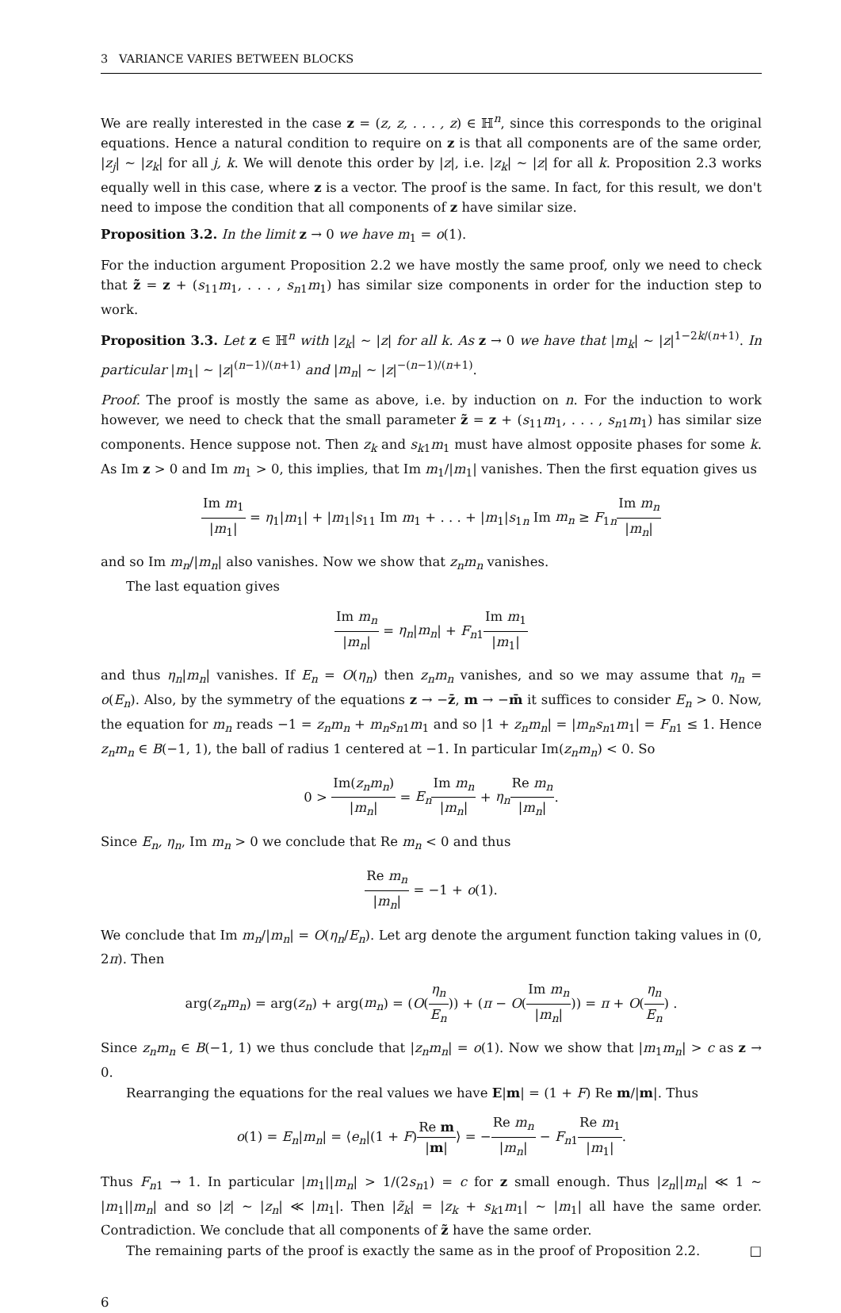3 VARIANCE VARIES BETWEEN BLOCKS
We are really interested in the case z = (z, z, . . . , z) ∈ ℍ<sup>n</sup>, since this corresponds to the original equations. Hence a natural condition to require on z is that all components are of the same order, |z<sub>j</sub>| ∼ |z<sub>k</sub>| for all j, k. We will denote this order by |z|, i.e. |z<sub>k</sub>| ∼ |z| for all k. Proposition 2.3 works equally well in this case, where z is a vector. The proof is the same. In fact, for this result, we don't need to impose the condition that all components of z have similar size.
Proposition 3.2. In the limit z → 0 we have m<sub>1</sub> = o(1).
For the induction argument Proposition 2.2 we have mostly the same proof, only we need to check that z̃ = z + (s<sub>11</sub>m<sub>1</sub>, . . . , s<sub>n1</sub>m<sub>1</sub>) has similar size components in order for the induction step to work.
Proposition 3.3. Let z ∈ ℍ<sup>n</sup> with |z<sub>k</sub>| ∼ |z| for all k. As z → 0 we have that |m<sub>k</sub>| ∼ |z|<sup>1−2k/(n+1)</sup>. In particular |m<sub>1</sub>| ∼ |z|<sup>(n−1)/(n+1)</sup> and |m<sub>n</sub>| ∼ |z|<sup>−(n−1)/(n+1)</sup>.
Proof. The proof is mostly the same as above, i.e. by induction on n. For the induction to work however, we need to check that the small parameter z̃ = z + (s<sub>11</sub>m<sub>1</sub>, . . . , s<sub>n1</sub>m<sub>1</sub>) has similar size components. Hence suppose not. Then z<sub>k</sub> and s<sub>k1</sub>m<sub>1</sub> must have almost opposite phases for some k. As Im z > 0 and Im m<sub>1</sub> > 0, this implies, that Im m<sub>1</sub>/|m<sub>1</sub>| vanishes. Then the first equation gives us
Im m<sub>1</sub> |m<sub>1</sub>| = η<sub>1</sub>|m<sub>1</sub>| + |m<sub>1</sub>|s<sub>11</sub> Im m<sub>1</sub> + . . . + |m<sub>1</sub>|s<sub>1n</sub> Im m<sub>n</sub> ≥ F<sub>1n</sub>Im m<sub>n</sub> |m<sub>n</sub>|
and so Im m<sub>n</sub>/|m<sub>n</sub>| also vanishes. Now we show that z<sub>n</sub>m<sub>n</sub> vanishes.
The last equation gives
Im m<sub>n</sub> |m<sub>n</sub>| = η<sub>n</sub>|m<sub>n</sub>| + F<sub>n1</sub>Im m<sub>1</sub> |m<sub>1</sub>|
and thus η<sub>n</sub>|m<sub>n</sub>| vanishes. If E<sub>n</sub> = O(η<sub>n</sub>) then z<sub>n</sub>m<sub>n</sub> vanishes, and so we may assume that η<sub>n</sub> = o(E<sub>n</sub>). Also, by the symmetry of the equations z → −z̄, m → −m̄ it suffices to consider E<sub>n</sub> > 0. Now, the equation for m<sub>n</sub> reads −1 = z<sub>n</sub>m<sub>n</sub> + m<sub>n</sub>s<sub>n1</sub>m<sub>1</sub> and so |1 + z<sub>n</sub>m<sub>n</sub>| = |m<sub>n</sub>s<sub>n1</sub>m<sub>1</sub>| = F<sub>n1</sub> ≤ 1. Hence z<sub>n</sub>m<sub>n</sub> ∈ B(−1, 1), the ball of radius 1 centered at −1. In particular Im(z<sub>n</sub>m<sub>n</sub>) < 0. So
0 > Im(z<sub>n</sub>m<sub>n</sub>) |m<sub>n</sub>| = E<sub>n</sub> Im m<sub>n</sub> |m<sub>n</sub>| + η<sub>n</sub> Re m<sub>n</sub> |m<sub>n</sub>|.
Since E<sub>n</sub>, η<sub>n</sub>, Im m<sub>n</sub> > 0 we conclude that Re m<sub>n</sub> < 0 and thus
Re m<sub>n</sub> |m<sub>n</sub>| = −1 + o(1).
We conclude that Im m<sub>n</sub>/|m<sub>n</sub>| = O(η<sub>n</sub>/E<sub>n</sub>). Let arg denote the argument function taking values in (0, 2π). Then
arg(z<sub>n</sub>m<sub>n</sub>) = arg(z<sub>n</sub>) + arg(m<sub>n</sub>) = (O(η<sub>n</sub> E<sub>n</sub>)) + (π − O(Im m<sub>n</sub> |m<sub>n</sub>|)) = π + O(η<sub>n</sub> E<sub>n</sub>) .
Since z<sub>n</sub>m<sub>n</sub> ∈ B(−1, 1) we thus conclude that |z<sub>n</sub>m<sub>n</sub>| = o(1). Now we show that |m<sub>1</sub>m<sub>n</sub>| > c as z → 0.
Rearranging the equations for the real values we have E|m| = (1 + F) Re m/|m|. Thus
o(1) = E<sub>n</sub>|m<sub>n</sub>| = ⟨e<sub>n</sub>|(1 + F)Re m |m|⟩ = −Re m<sub>n</sub> |m<sub>n</sub>| − F<sub>n1</sub>Re m<sub>1</sub> |m<sub>1</sub>|.
Thus F<sub>n1</sub> → 1. In particular |m<sub>1</sub>||m<sub>n</sub>| > 1/(2s<sub>n1</sub>) = c for z small enough. Thus |z<sub>n</sub>||m<sub>n</sub>| ≪ 1 ∼ |m<sub>1</sub>||m<sub>n</sub>| and so |z| ∼ |z<sub>n</sub>| ≪ |m<sub>1</sub>|. Then |z̃<sub>k</sub>| = |z<sub>k</sub> + s<sub>k1</sub>m<sub>1</sub>| ∼ |m<sub>1</sub>| all have the same order. Contradiction. We conclude that all components of z̃ have the same order.
The remaining parts of the proof is exactly the same as in the proof of Proposition 2.2. □
6